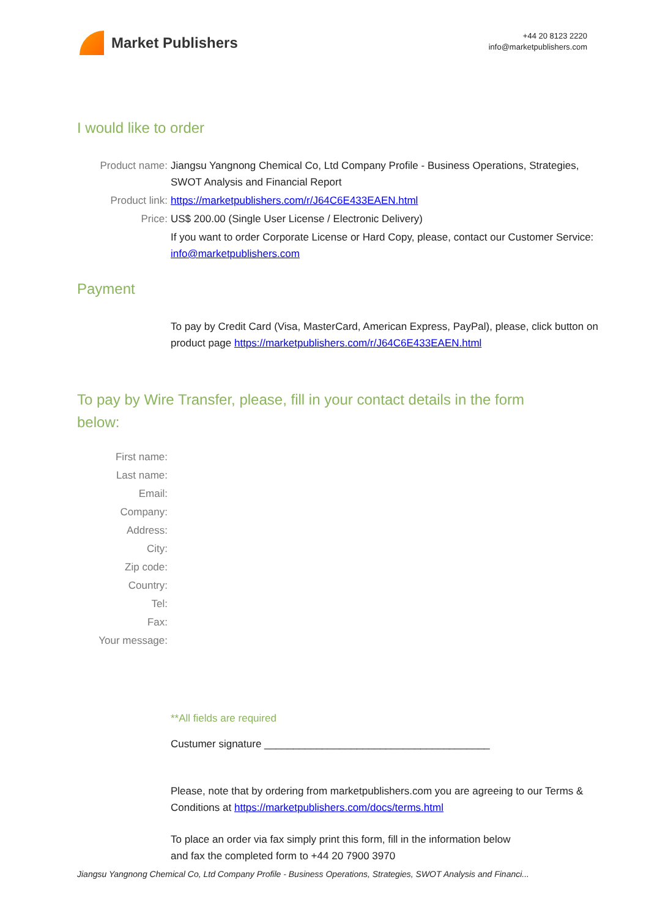Market Publishers
+44 20 8123 2220
info@marketpublishers.com
I would like to order
Product name: Jiangsu Yangnong Chemical Co, Ltd Company Profile - Business Operations, Strategies, SWOT Analysis and Financial Report
Product link: https://marketpublishers.com/r/J64C6E433EAEN.html
Price: US$ 200.00 (Single User License / Electronic Delivery)
If you want to order Corporate License or Hard Copy, please, contact our Customer Service:
info@marketpublishers.com
Payment
To pay by Credit Card (Visa, MasterCard, American Express, PayPal), please, click button on product page https://marketpublishers.com/r/J64C6E433EAEN.html
To pay by Wire Transfer, please, fill in your contact details in the form below:
First name:
Last name:
Email:
Company:
Address:
City:
Zip code:
Country:
Tel:
Fax:
Your message:
**All fields are required
Custumer signature _______________________________________
Please, note that by ordering from marketpublishers.com you are agreeing to our Terms & Conditions at https://marketpublishers.com/docs/terms.html
To place an order via fax simply print this form, fill in the information below
and fax the completed form to +44 20 7900 3970
Jiangsu Yangnong Chemical Co, Ltd Company Profile - Business Operations, Strategies, SWOT Analysis and Financi...